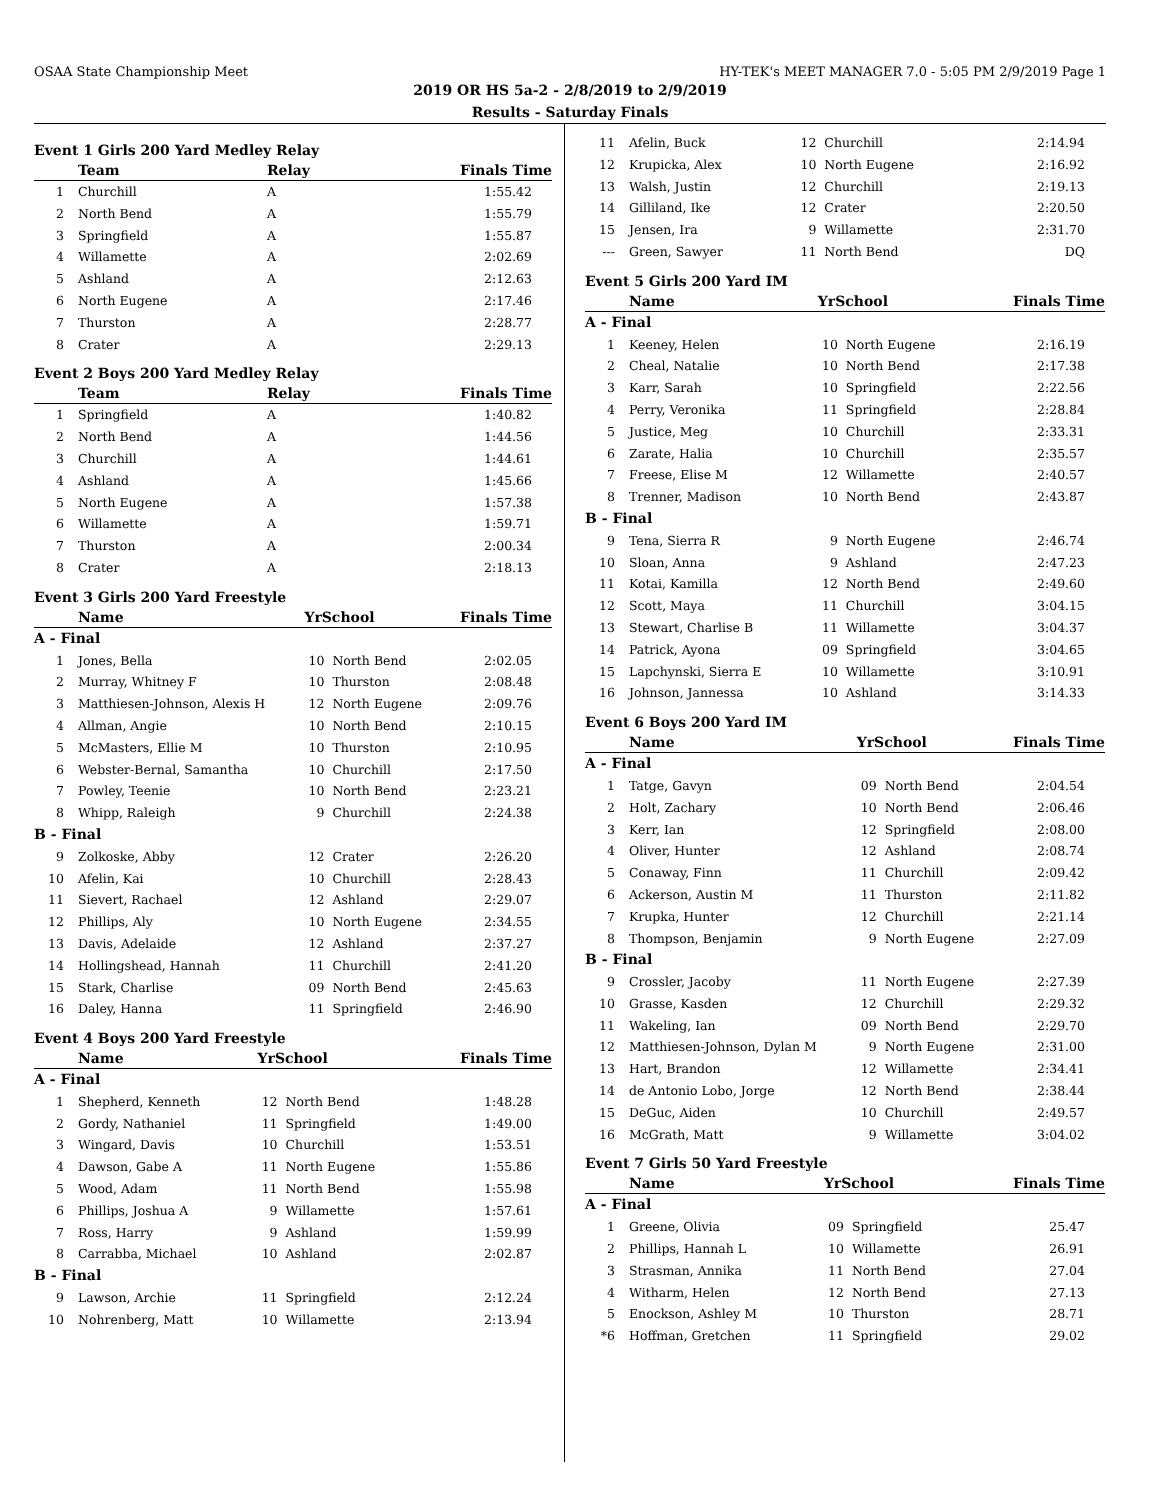OSAA State Championship Meet HY-TEK's MEET MANAGER 7.0 - 5:05 PM 2/9/2019 Page 1
2019 OR HS 5a-2 - 2/8/2019 to 2/9/2019
Results - Saturday Finals
Event 1 Girls 200 Yard Medley Relay
| | Team | Relay | Finals Time |
| --- | --- | --- | --- |
| 1 | Churchill | A | 1:55.42 |
| 2 | North Bend | A | 1:55.79 |
| 3 | Springfield | A | 1:55.87 |
| 4 | Willamette | A | 2:02.69 |
| 5 | Ashland | A | 2:12.63 |
| 6 | North Eugene | A | 2:17.46 |
| 7 | Thurston | A | 2:28.77 |
| 8 | Crater | A | 2:29.13 |
Event 2 Boys 200 Yard Medley Relay
| | Team | Relay | Finals Time |
| --- | --- | --- | --- |
| 1 | Springfield | A | 1:40.82 |
| 2 | North Bend | A | 1:44.56 |
| 3 | Churchill | A | 1:44.61 |
| 4 | Ashland | A | 1:45.66 |
| 5 | North Eugene | A | 1:57.38 |
| 6 | Willamette | A | 1:59.71 |
| 7 | Thurston | A | 2:00.34 |
| 8 | Crater | A | 2:18.13 |
Event 3 Girls 200 Yard Freestyle
| | Name | YrSchool | | Finals Time |
| --- | --- | --- | --- | --- |
| A - Final | | | | |
| 1 | Jones, Bella | 10 | North Bend | 2:02.05 |
| 2 | Murray, Whitney F | 10 | Thurston | 2:08.48 |
| 3 | Matthiesen-Johnson, Alexis H | 12 | North Eugene | 2:09.76 |
| 4 | Allman, Angie | 10 | North Bend | 2:10.15 |
| 5 | McMasters, Ellie M | 10 | Thurston | 2:10.95 |
| 6 | Webster-Bernal, Samantha | 10 | Churchill | 2:17.50 |
| 7 | Powley, Teenie | 10 | North Bend | 2:23.21 |
| 8 | Whipp, Raleigh | 9 | Churchill | 2:24.38 |
| B - Final | | | | |
| 9 | Zolkoske, Abby | 12 | Crater | 2:26.20 |
| 10 | Afelin, Kai | 10 | Churchill | 2:28.43 |
| 11 | Sievert, Rachael | 12 | Ashland | 2:29.07 |
| 12 | Phillips, Aly | 10 | North Eugene | 2:34.55 |
| 13 | Davis, Adelaide | 12 | Ashland | 2:37.27 |
| 14 | Hollingshead, Hannah | 11 | Churchill | 2:41.20 |
| 15 | Stark, Charlise | 09 | North Bend | 2:45.63 |
| 16 | Daley, Hanna | 11 | Springfield | 2:46.90 |
Event 4 Boys 200 Yard Freestyle
| | Name | YrSchool | | Finals Time |
| --- | --- | --- | --- | --- |
| A - Final | | | | |
| 1 | Shepherd, Kenneth | 12 | North Bend | 1:48.28 |
| 2 | Gordy, Nathaniel | 11 | Springfield | 1:49.00 |
| 3 | Wingard, Davis | 10 | Churchill | 1:53.51 |
| 4 | Dawson, Gabe A | 11 | North Eugene | 1:55.86 |
| 5 | Wood, Adam | 11 | North Bend | 1:55.98 |
| 6 | Phillips, Joshua A | 9 | Willamette | 1:57.61 |
| 7 | Ross, Harry | 9 | Ashland | 1:59.99 |
| 8 | Carrabba, Michael | 10 | Ashland | 2:02.87 |
| B - Final | | | | |
| 9 | Lawson, Archie | 11 | Springfield | 2:12.24 |
| 10 | Nohrenberg, Matt | 10 | Willamette | 2:13.94 |
| 11 | Afelin, Buck | 12 | Churchill | 2:14.94 |
| 12 | Krupicka, Alex | 10 | North Eugene | 2:16.92 |
| 13 | Walsh, Justin | 12 | Churchill | 2:19.13 |
| 14 | Gilliland, Ike | 12 | Crater | 2:20.50 |
| 15 | Jensen, Ira | 9 | Willamette | 2:31.70 |
| --- | Green, Sawyer | 11 | North Bend | DQ |
Event 5 Girls 200 Yard IM
| | Name | YrSchool | | Finals Time |
| --- | --- | --- | --- | --- |
| A - Final | | | | |
| 1 | Keeney, Helen | 10 | North Eugene | 2:16.19 |
| 2 | Cheal, Natalie | 10 | North Bend | 2:17.38 |
| 3 | Karr, Sarah | 10 | Springfield | 2:22.56 |
| 4 | Perry, Veronika | 11 | Springfield | 2:28.84 |
| 5 | Justice, Meg | 10 | Churchill | 2:33.31 |
| 6 | Zarate, Halia | 10 | Churchill | 2:35.57 |
| 7 | Freese, Elise M | 12 | Willamette | 2:40.57 |
| 8 | Trenner, Madison | 10 | North Bend | 2:43.87 |
| B - Final | | | | |
| 9 | Tena, Sierra R | 9 | North Eugene | 2:46.74 |
| 10 | Sloan, Anna | 9 | Ashland | 2:47.23 |
| 11 | Kotai, Kamilla | 12 | North Bend | 2:49.60 |
| 12 | Scott, Maya | 11 | Churchill | 3:04.15 |
| 13 | Stewart, Charlise B | 11 | Willamette | 3:04.37 |
| 14 | Patrick, Ayona | 09 | Springfield | 3:04.65 |
| 15 | Lapchynski, Sierra E | 10 | Willamette | 3:10.91 |
| 16 | Johnson, Jannessa | 10 | Ashland | 3:14.33 |
Event 6 Boys 200 Yard IM
| | Name | YrSchool | | Finals Time |
| --- | --- | --- | --- | --- |
| A - Final | | | | |
| 1 | Tatge, Gavyn | 09 | North Bend | 2:04.54 |
| 2 | Holt, Zachary | 10 | North Bend | 2:06.46 |
| 3 | Kerr, Ian | 12 | Springfield | 2:08.00 |
| 4 | Oliver, Hunter | 12 | Ashland | 2:08.74 |
| 5 | Conaway, Finn | 11 | Churchill | 2:09.42 |
| 6 | Ackerson, Austin M | 11 | Thurston | 2:11.82 |
| 7 | Krupka, Hunter | 12 | Churchill | 2:21.14 |
| 8 | Thompson, Benjamin | 9 | North Eugene | 2:27.09 |
| B - Final | | | | |
| 9 | Crossler, Jacoby | 11 | North Eugene | 2:27.39 |
| 10 | Grasse, Kasden | 12 | Churchill | 2:29.32 |
| 11 | Wakeling, Ian | 09 | North Bend | 2:29.70 |
| 12 | Matthiesen-Johnson, Dylan M | 9 | North Eugene | 2:31.00 |
| 13 | Hart, Brandon | 12 | Willamette | 2:34.41 |
| 14 | de Antonio Lobo, Jorge | 12 | North Bend | 2:38.44 |
| 15 | DeGuc, Aiden | 10 | Churchill | 2:49.57 |
| 16 | McGrath, Matt | 9 | Willamette | 3:04.02 |
Event 7 Girls 50 Yard Freestyle
| | Name | YrSchool | | Finals Time |
| --- | --- | --- | --- | --- |
| A - Final | | | | |
| 1 | Greene, Olivia | 09 | Springfield | 25.47 |
| 2 | Phillips, Hannah L | 10 | Willamette | 26.91 |
| 3 | Strasman, Annika | 11 | North Bend | 27.04 |
| 4 | Witharm, Helen | 12 | North Bend | 27.13 |
| 5 | Enockson, Ashley M | 10 | Thurston | 28.71 |
| *6 | Hoffman, Gretchen | 11 | Springfield | 29.02 |